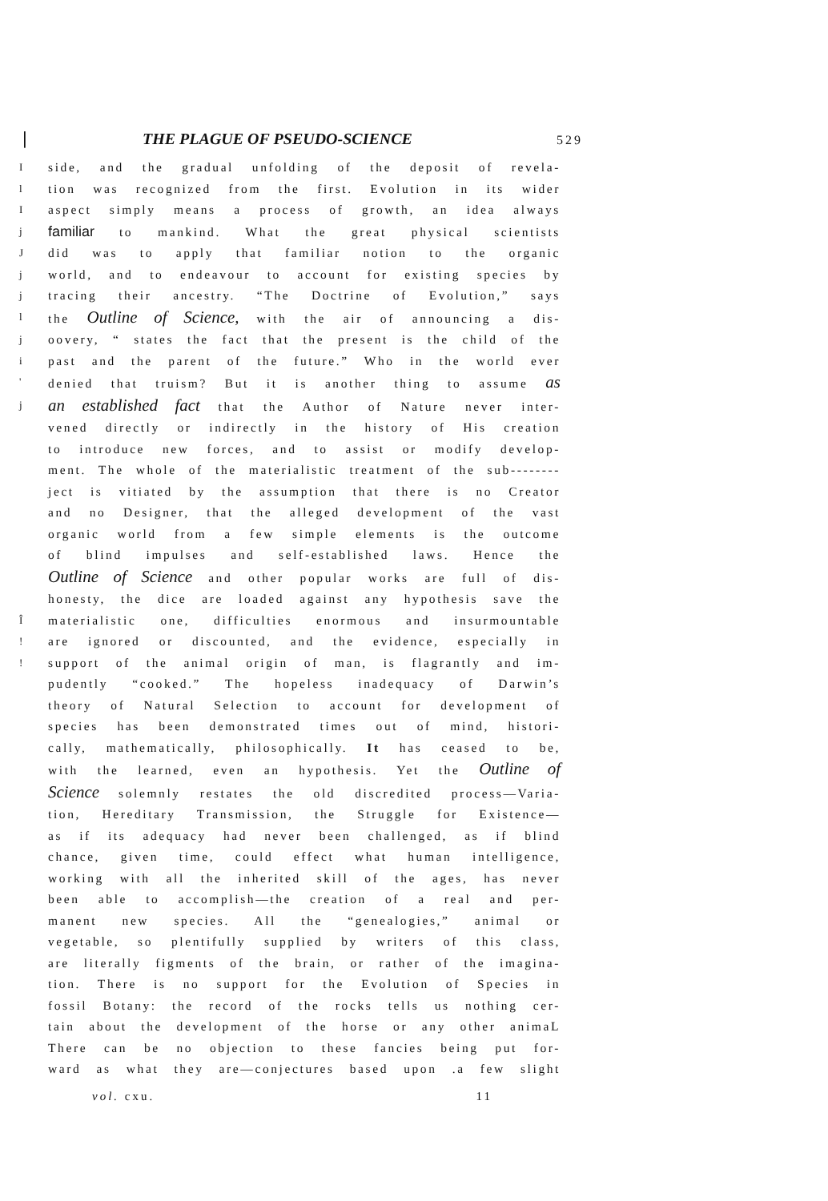| THE PLAGUE OF PSEUDO-SCIENCE 529
Iside, and the gradual unfolding of the deposit of revela-
ltion was recognized from the first. Evolution in its wider
Iaspect simply means a process of growth, an idea always
jfamiliar to mankind. What the great physical scientists
Jdid was to apply that familiar notion to the organic
jworld, and to endeavour to account for existing species by
jtracing their ancestry. “The Doctrine of Evolution,” says
lthe Outline of Science, with the air of announcing a dis-
joovery, “ states the fact that the present is the child of the
ipast and the parent of the future.” Who in the world ever
' denied that truism? But it is another thing to assume as
jan established fact that the Author of Nature never inter-
vened directly or indirectly in the history of His creation
to introduce new forces, and to assist or modify develop-
ment. The whole of the materialistic treatment of the sub--------
ject is vitiated by the assumption that there is no Creator
and no Designer, that the alleged development of the vast
organic world from a few simple elements is the outcome
of blind impulses and self-established laws. Hence the
Outline of Science and other popular works are full of dis-
honesty, the dice are loaded against any hypothesis save the
Îmaterialistic one, difficulties enormous and insurmountable
! are ignored or discounted, and the evidence, especially in
! support of the animal origin of man, is flagrantly and im-
pudently “cooked.” The hopeless inadequacy of Darwin’s
theory of Natural Selection to account for development of
species has been demonstrated times out of mind, histori-
cally, mathematically, philosophically. It has ceased to be,
with the learned, even an hypothesis. Yet the Outline of
Science solemnly restates the old discredited process—Varia-
tion, Hereditary Transmission, the Struggle for Existence—
as if its adequacy had never been challenged, as if blind
chance, given time, could effect what human intelligence,
working with all the inherited skill of the ages, has never
been able to accomplish—the creation of a real and per-
manent new species. All the “genealogies,” animal or
vegetable, so plentifully supplied by writers of this class,
are literally figments of the brain, or rather of the imagina-
tion. There is no support for the Evolution of Species in
fossil Botany: the record of the rocks tells us nothing cer-
tain about the development of the horse or any other animaL
There can be no objection to these fancies being put for-
ward as what they are—conjectures based upon .a few slight
vol. cxu. 11